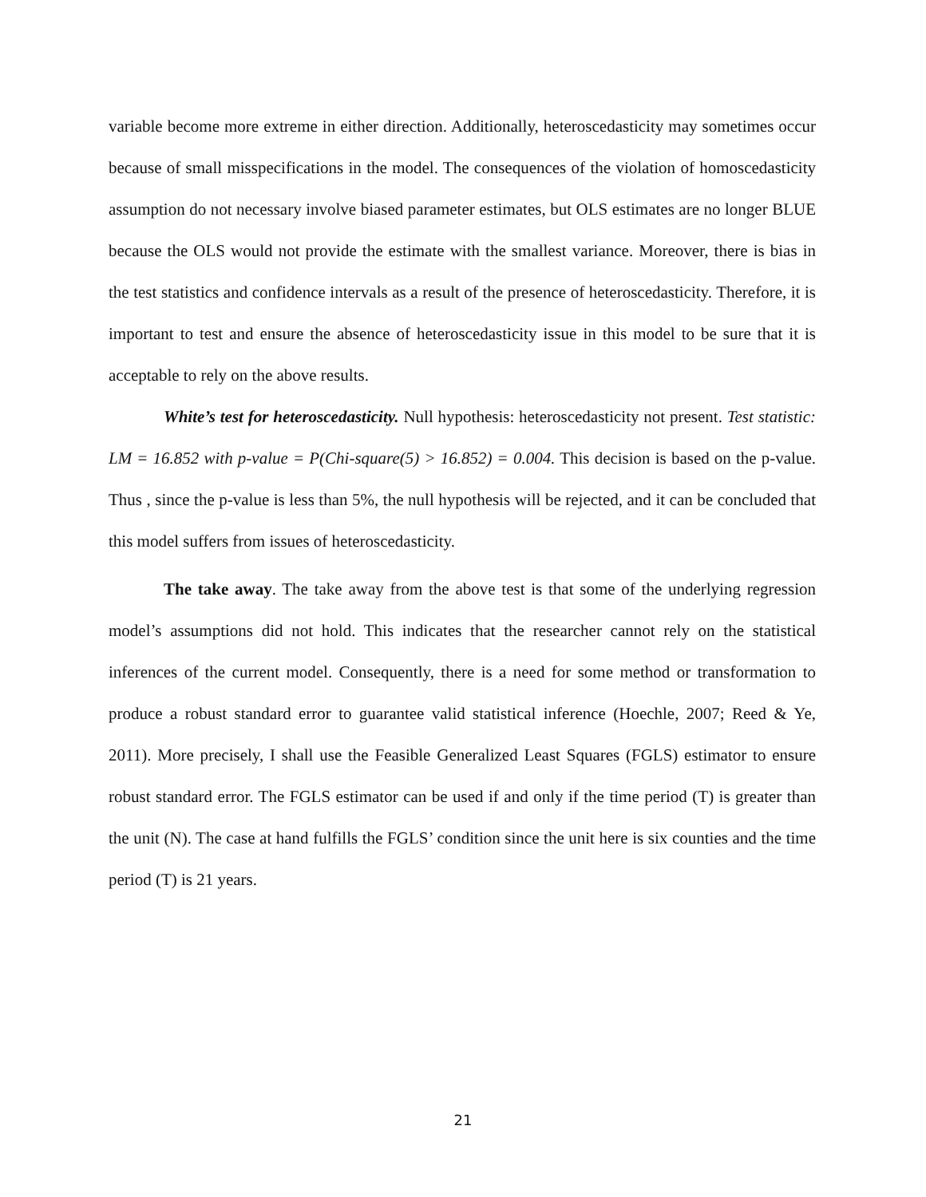variable become more extreme in either direction. Additionally, heteroscedasticity may sometimes occur because of small misspecifications in the model. The consequences of the violation of homoscedasticity assumption do not necessary involve biased parameter estimates, but OLS estimates are no longer BLUE because the OLS would not provide the estimate with the smallest variance. Moreover, there is bias in the test statistics and confidence intervals as a result of the presence of heteroscedasticity. Therefore, it is important to test and ensure the absence of heteroscedasticity issue in this model to be sure that it is acceptable to rely on the above results.
White’s test for heteroscedasticity. Null hypothesis: heteroscedasticity not present. Test statistic: LM = 16.852 with p-value = P(Chi-square(5) > 16.852) = 0.004. This decision is based on the p-value. Thus , since the p-value is less than 5%, the null hypothesis will be rejected, and it can be concluded that this model suffers from issues of heteroscedasticity.
The take away. The take away from the above test is that some of the underlying regression model’s assumptions did not hold. This indicates that the researcher cannot rely on the statistical inferences of the current model. Consequently, there is a need for some method or transformation to produce a robust standard error to guarantee valid statistical inference (Hoechle, 2007; Reed & Ye, 2011). More precisely, I shall use the Feasible Generalized Least Squares (FGLS) estimator to ensure robust standard error. The FGLS estimator can be used if and only if the time period (T) is greater than the unit (N). The case at hand fulfills the FGLS’ condition since the unit here is six counties and the time period (T) is 21 years.
21